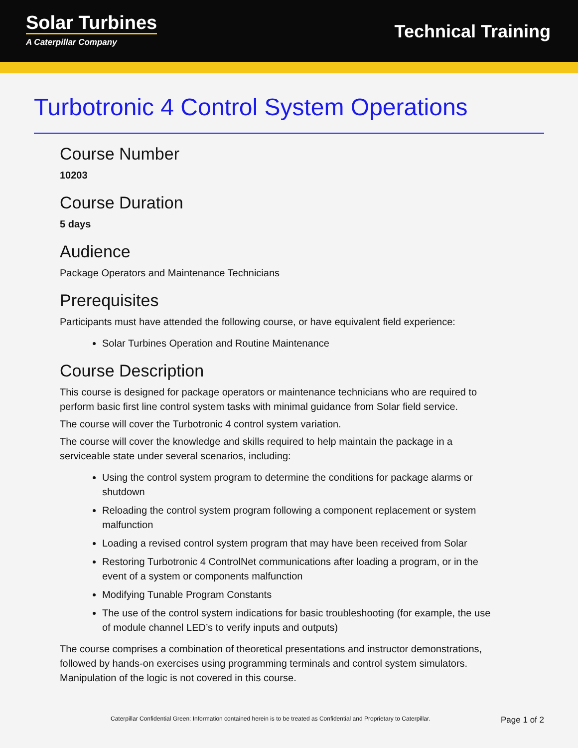Solar Turbines
A Caterpillar Company
Technical Training
Turbotronic 4 Control System Operations
Course Number
10203
Course Duration
5 days
Audience
Package Operators and Maintenance Technicians
Prerequisites
Participants must have attended the following course, or have equivalent field experience:
Solar Turbines Operation and Routine Maintenance
Course Description
This course is designed for package operators or maintenance technicians who are required to perform basic first line control system tasks with minimal guidance from Solar field service.
The course will cover the Turbotronic 4 control system variation.
The course will cover the knowledge and skills required to help maintain the package in a serviceable state under several scenarios, including:
Using the control system program to determine the conditions for package alarms or shutdown
Reloading the control system program following a component replacement or system malfunction
Loading a revised control system program that may have been received from Solar
Restoring Turbotronic 4 ControlNet communications after loading a program, or in the event of a system or components malfunction
Modifying Tunable Program Constants
The use of the control system indications for basic troubleshooting (for example, the use of module channel LED’s to verify inputs and outputs)
The course comprises a combination of theoretical presentations and instructor demonstrations, followed by hands-on exercises using programming terminals and control system simulators. Manipulation of the logic is not covered in this course.
Caterpillar Confidential Green: Information contained herein is to be treated as Confidential and Proprietary to Caterpillar. Page 1 of 2